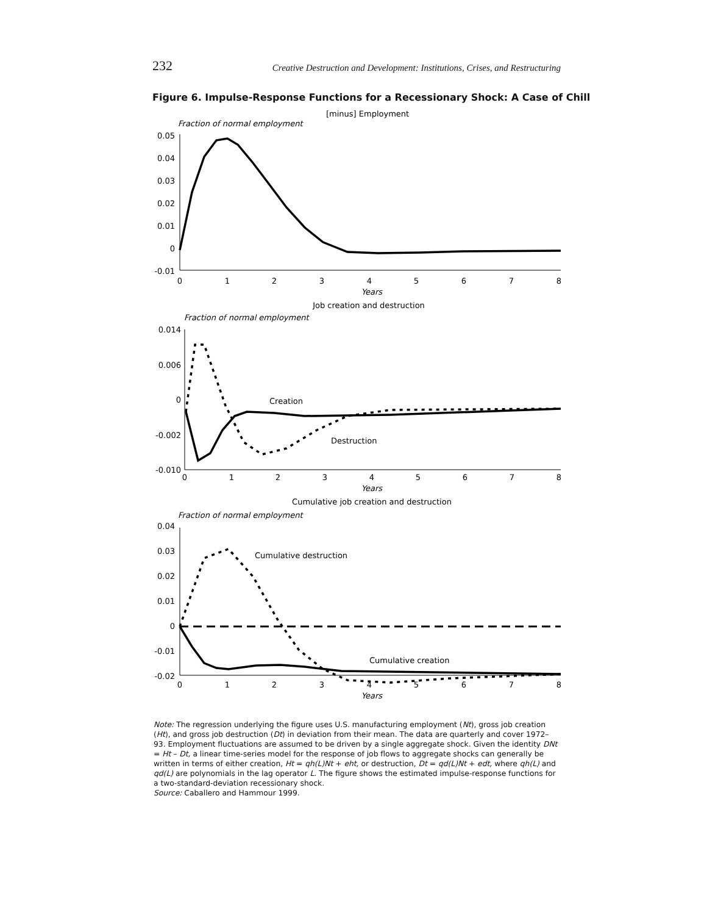232 Creative Destruction and Development: Institutions, Crises, and Restructuring
Figure 6. Impulse-Response Functions for a Recessionary Shock: A Case of Chill
[minus] Employment
Fraction of normal employment
0.05
0.04
0.03
0.02
0.01
0
-0.01
0
1
2
3
4
5
6
7
8
Years
Job creation and destruction
Fraction of normal employment
0.014
0.006
0
-0.002
-0.010
Creation
Destruction
0
1
2
3
4
5
6
7
8
Years
Cumulative job creation and destruction
Fraction of normal employment
0.04
0.03
0.02
0.01
0
-0.01
-0.02
Cumulative destruction
Cumulative creation
0
1
2
3
4
5
6
7
8
Years
Note: The regression underlying the figure uses U.S. manufacturing employment (Nt), gross job creation (Ht), and gross job destruction (Dt) in deviation from their mean. The data are quarterly and cover 1972–93. Employment fluctuations are assumed to be driven by a single aggregate shock. Given the identity DNt = Ht – Dt, a linear time-series model for the response of job flows to aggregate shocks can generally be written in terms of either creation, Ht = qh(L)Nt + eht, or destruction, Dt = qd(L)Nt + edt, where qh(L) and qd(L) are polynomials in the lag operator L. The figure shows the estimated impulse-response functions for a two-standard-deviation recessionary shock.
Source: Caballero and Hammour 1999.